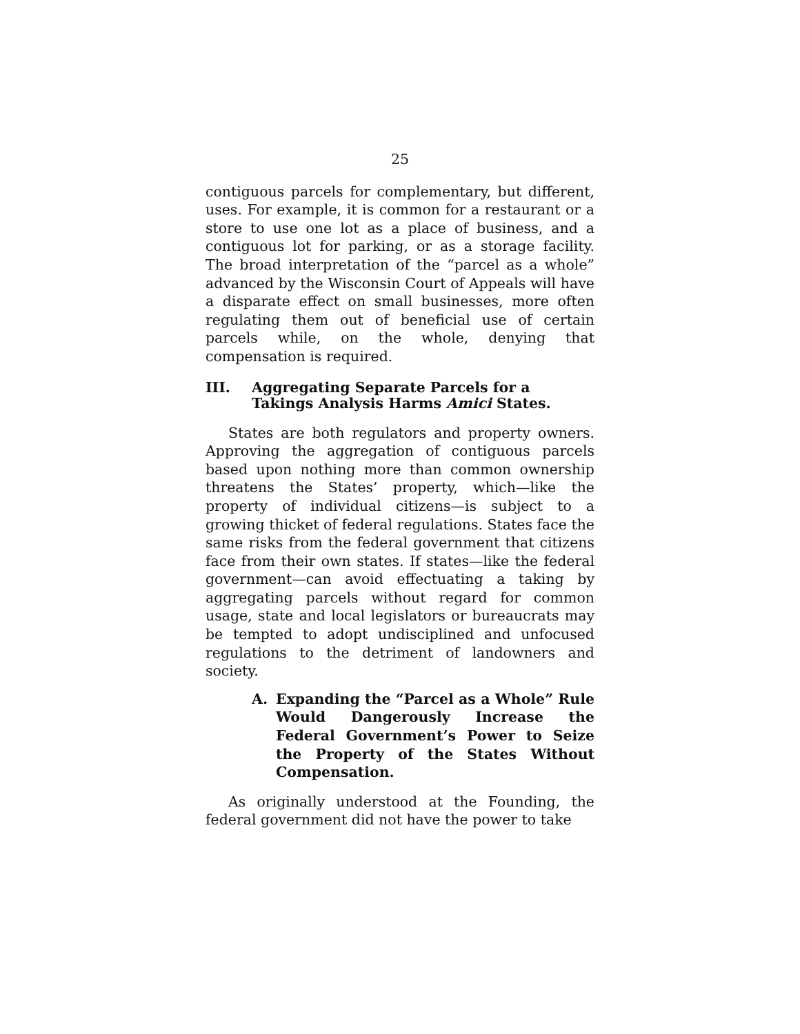25
contiguous parcels for complementary, but different, uses. For example, it is common for a restaurant or a store to use one lot as a place of business, and a contiguous lot for parking, or as a storage facility. The broad interpretation of the “parcel as a whole” advanced by the Wisconsin Court of Appeals will have a disparate effect on small businesses, more often regulating them out of beneficial use of certain parcels while, on the whole, denying that compensation is required.
III. Aggregating Separate Parcels for a Takings Analysis Harms Amici States.
States are both regulators and property owners. Approving the aggregation of contiguous parcels based upon nothing more than common ownership threatens the States’ property, which—like the property of individual citizens—is subject to a growing thicket of federal regulations. States face the same risks from the federal government that citizens face from their own states. If states—like the federal government—can avoid effectuating a taking by aggregating parcels without regard for common usage, state and local legislators or bureaucrats may be tempted to adopt undisciplined and unfocused regulations to the detriment of landowners and society.
A. Expanding the “Parcel as a Whole” Rule Would Dangerously Increase the Federal Government’s Power to Seize the Property of the States Without Compensation.
As originally understood at the Founding, the federal government did not have the power to take